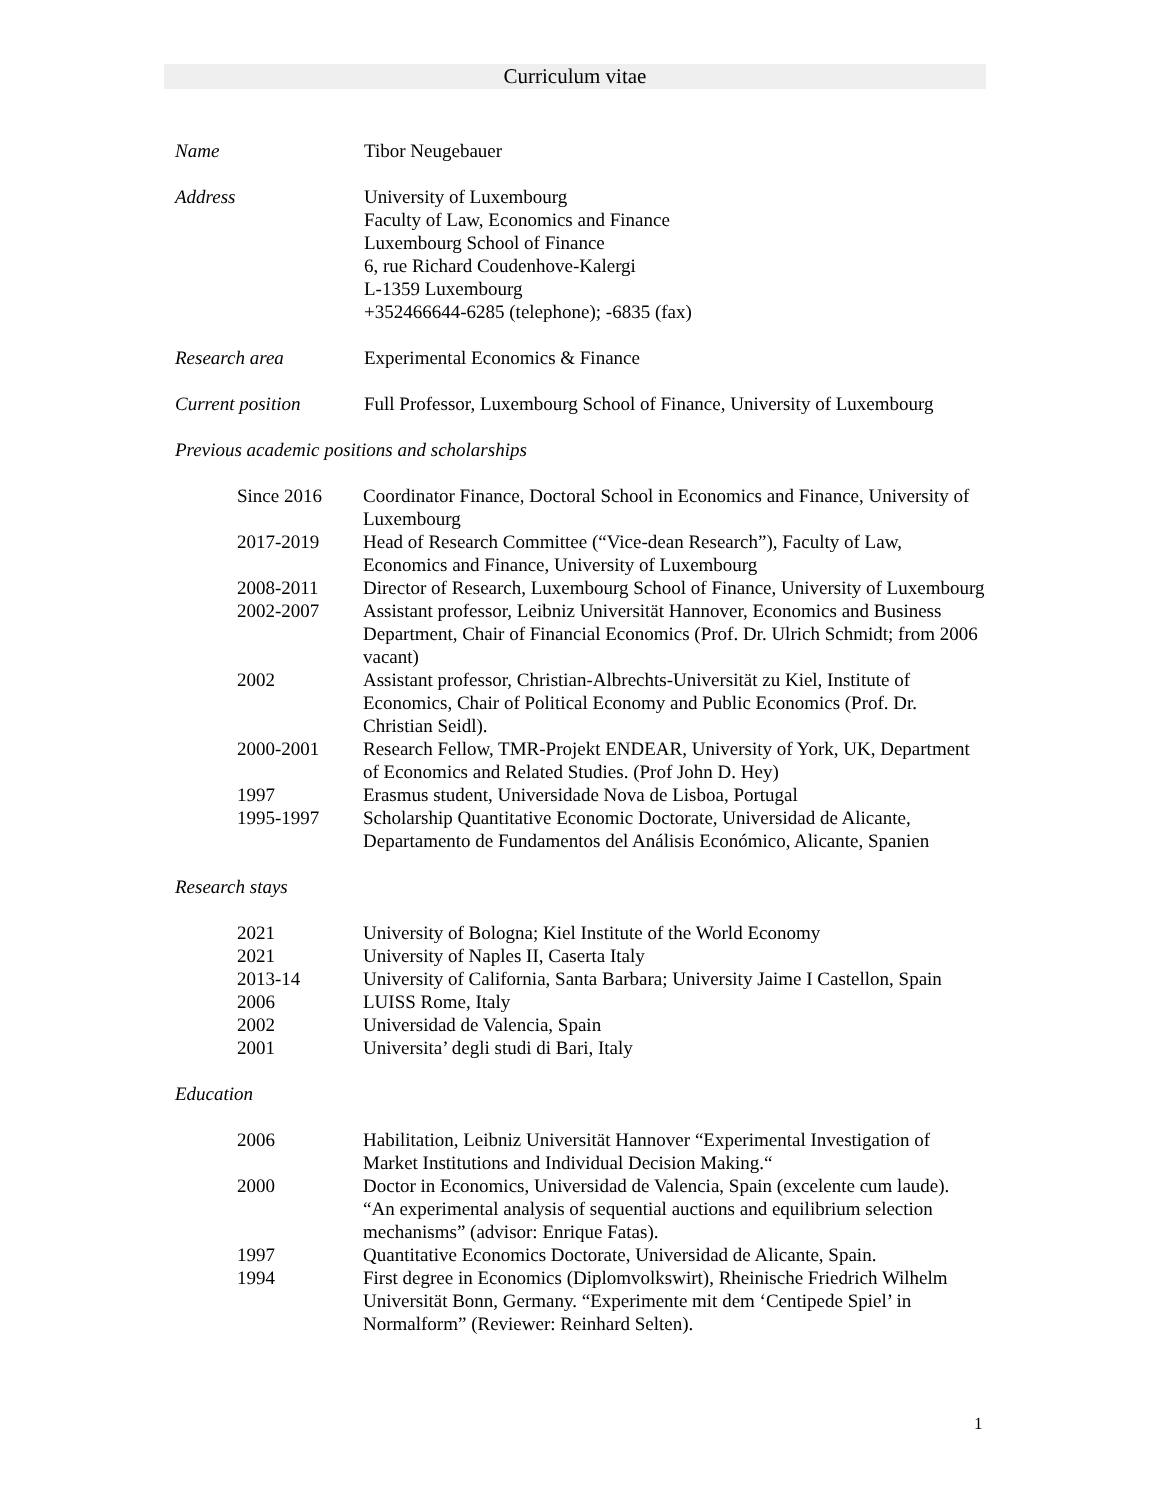Curriculum vitae
Name Tibor Neugebauer
Address University of Luxembourg
Faculty of Law, Economics and Finance
Luxembourg School of Finance
6, rue Richard Coudenhove-Kalergi
L-1359 Luxembourg
+352466644-6285 (telephone); -6835 (fax)
Research area Experimental Economics & Finance
Current position Full Professor, Luxembourg School of Finance, University of Luxembourg
Previous academic positions and scholarships
Since 2016 Coordinator Finance, Doctoral School in Economics and Finance, University of Luxembourg
2017-2019 Head of Research Committee (“Vice-dean Research”), Faculty of Law, Economics and Finance, University of Luxembourg
2008-2011 Director of Research, Luxembourg School of Finance, University of Luxembourg
2002-2007 Assistant professor, Leibniz Universität Hannover, Economics and Business Department, Chair of Financial Economics (Prof. Dr. Ulrich Schmidt; from 2006 vacant)
2002 Assistant professor, Christian-Albrechts-Universität zu Kiel, Institute of Economics, Chair of Political Economy and Public Economics (Prof. Dr. Christian Seidl).
2000-2001 Research Fellow, TMR-Projekt ENDEAR, University of York, UK, Department of Economics and Related Studies. (Prof John D. Hey)
1997 Erasmus student, Universidade Nova de Lisboa, Portugal
1995-1997 Scholarship Quantitative Economic Doctorate, Universidad de Alicante, Departamento de Fundamentos del Análisis Económico, Alicante, Spanien
Research stays
2021 University of Bologna; Kiel Institute of the World Economy
2021 University of Naples II, Caserta Italy
2013-14 University of California, Santa Barbara; University Jaime I Castellon, Spain
2006 LUISS Rome, Italy
2002 Universidad de Valencia, Spain
2001 Universita’ degli studi di Bari, Italy
Education
2006 Habilitation, Leibniz Universität Hannover “Experimental Investigation of Market Institutions and Individual Decision Making.“
2000 Doctor in Economics, Universidad de Valencia, Spain (excelente cum laude). “An experimental analysis of sequential auctions and equilibrium selection mechanisms” (advisor: Enrique Fatas).
1997 Quantitative Economics Doctorate, Universidad de Alicante, Spain.
1994 First degree in Economics (Diplomvolkswirt), Rheinische Friedrich Wilhelm Universität Bonn, Germany. “Experimente mit dem ‘Centipede Spiel’ in Normalform” (Reviewer: Reinhard Selten).
1